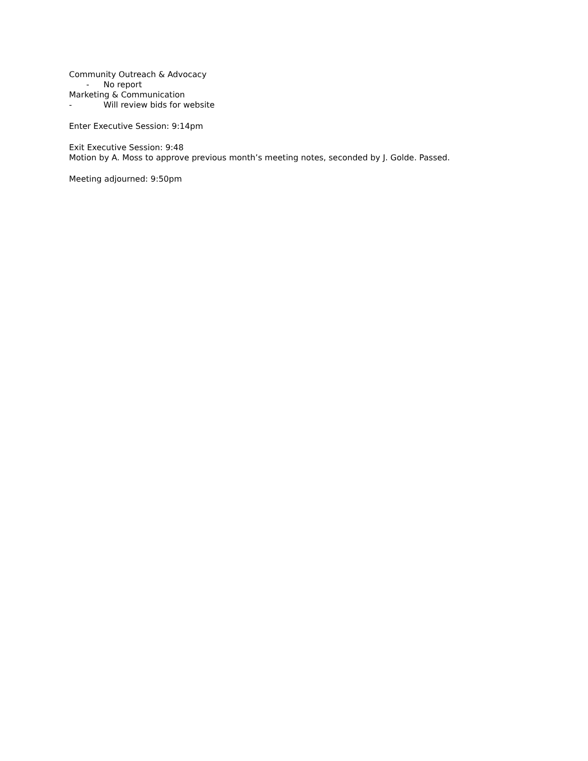Community Outreach & Advocacy
- No report
Marketing & Communication
- Will review bids for website
Enter Executive Session: 9:14pm
Exit Executive Session: 9:48
Motion by A. Moss to approve previous month’s meeting notes, seconded by J. Golde. Passed.
Meeting adjourned: 9:50pm